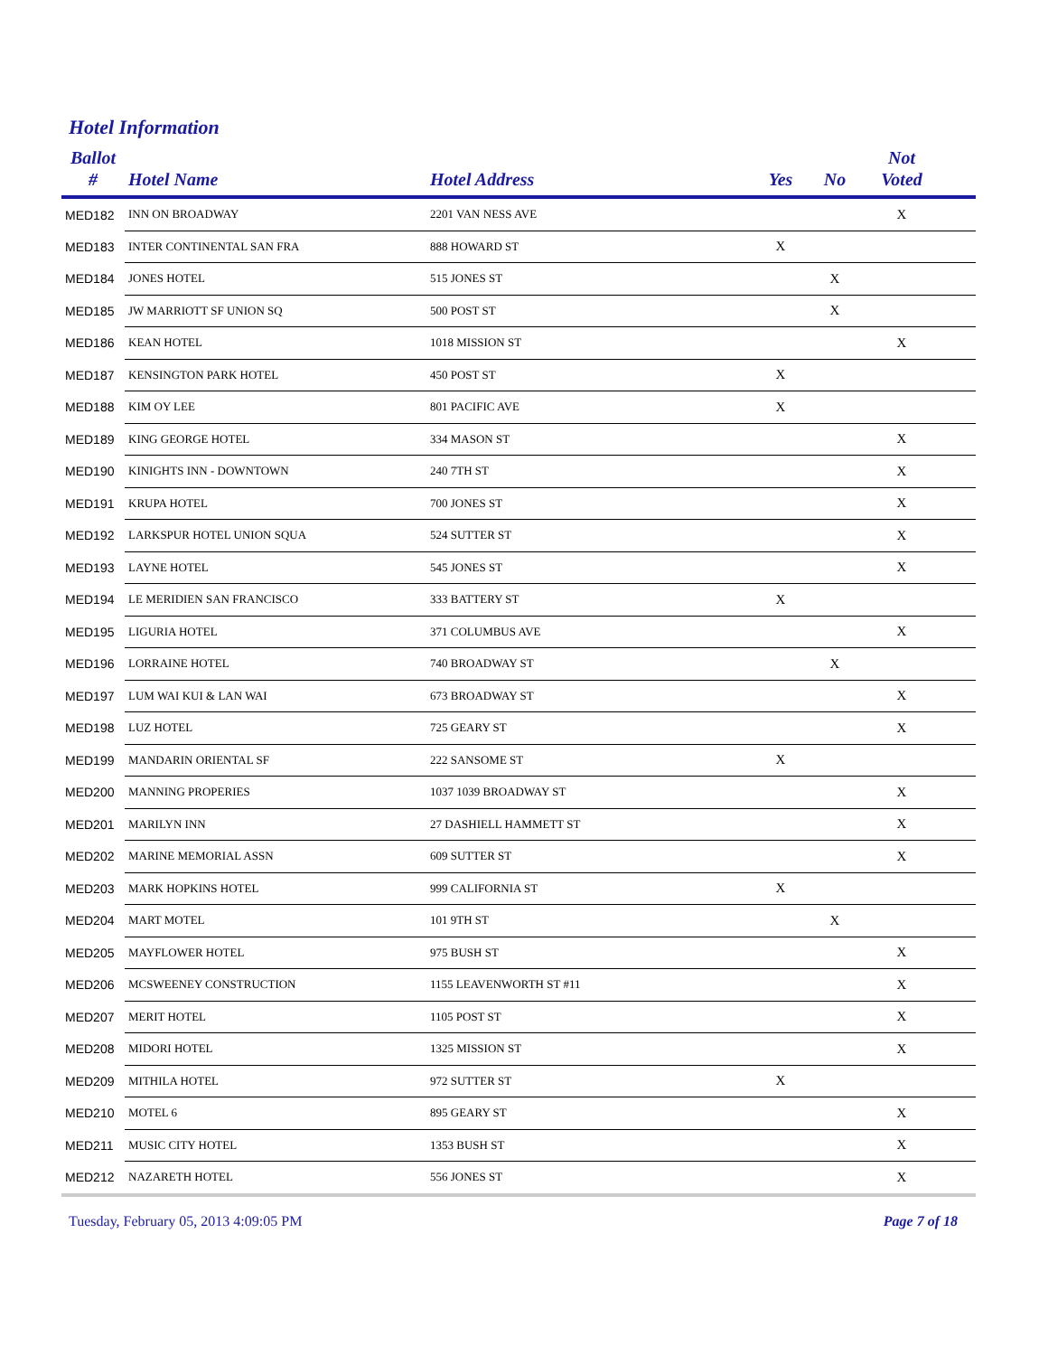Hotel Information
| Ballot # | Hotel Name | Hotel Address | Yes | No | Not Voted | |
| --- | --- | --- | --- | --- | --- | --- |
| MED182 | INN ON BROADWAY | 2201 VAN NESS AVE | | | X | |
| MED183 | INTER CONTINENTAL SAN FRA | 888 HOWARD ST | X | | | |
| MED184 | JONES HOTEL | 515 JONES ST | | X | | |
| MED185 | JW MARRIOTT SF UNION SQ | 500 POST ST | | X | | |
| MED186 | KEAN HOTEL | 1018 MISSION ST | | | X | |
| MED187 | KENSINGTON PARK HOTEL | 450 POST ST | X | | | |
| MED188 | KIM OY LEE | 801 PACIFIC AVE | X | | | |
| MED189 | KING GEORGE HOTEL | 334 MASON ST | | | X | |
| MED190 | KINIGHTS INN - DOWNTOWN | 240 7TH ST | | | X | |
| MED191 | KRUPA HOTEL | 700 JONES ST | | | X | |
| MED192 | LARKSPUR HOTEL UNION SQUA | 524 SUTTER ST | | | X | |
| MED193 | LAYNE HOTEL | 545 JONES ST | | | X | |
| MED194 | LE MERIDIEN SAN FRANCISCO | 333 BATTERY ST | X | | | |
| MED195 | LIGURIA HOTEL | 371 COLUMBUS AVE | | | X | |
| MED196 | LORRAINE HOTEL | 740 BROADWAY ST | | X | | |
| MED197 | LUM WAI KUI & LAN WAI | 673 BROADWAY ST | | | X | |
| MED198 | LUZ HOTEL | 725 GEARY ST | | | X | |
| MED199 | MANDARIN ORIENTAL SF | 222 SANSOME ST | X | | | |
| MED200 | MANNING PROPERIES | 1037 1039 BROADWAY ST | | | X | |
| MED201 | MARILYN INN | 27 DASHIELL HAMMETT ST | | | X | |
| MED202 | MARINE MEMORIAL ASSN | 609 SUTTER ST | | | X | |
| MED203 | MARK HOPKINS HOTEL | 999 CALIFORNIA ST | X | | | |
| MED204 | MART MOTEL | 101 9TH ST | | X | | |
| MED205 | MAYFLOWER HOTEL | 975 BUSH ST | | | X | |
| MED206 | MCSWEENEY CONSTRUCTION | 1155 LEAVENWORTH ST #11 | | | X | |
| MED207 | MERIT HOTEL | 1105 POST ST | | | X | |
| MED208 | MIDORI HOTEL | 1325 MISSION ST | | | X | |
| MED209 | MITHILA HOTEL | 972 SUTTER ST | X | | | |
| MED210 | MOTEL 6 | 895 GEARY ST | | | X | |
| MED211 | MUSIC CITY HOTEL | 1353 BUSH ST | | | X | |
| MED212 | NAZARETH HOTEL | 556 JONES ST | | | X | |
Tuesday, February 05, 2013 4:09:05 PM Page 7 of 18